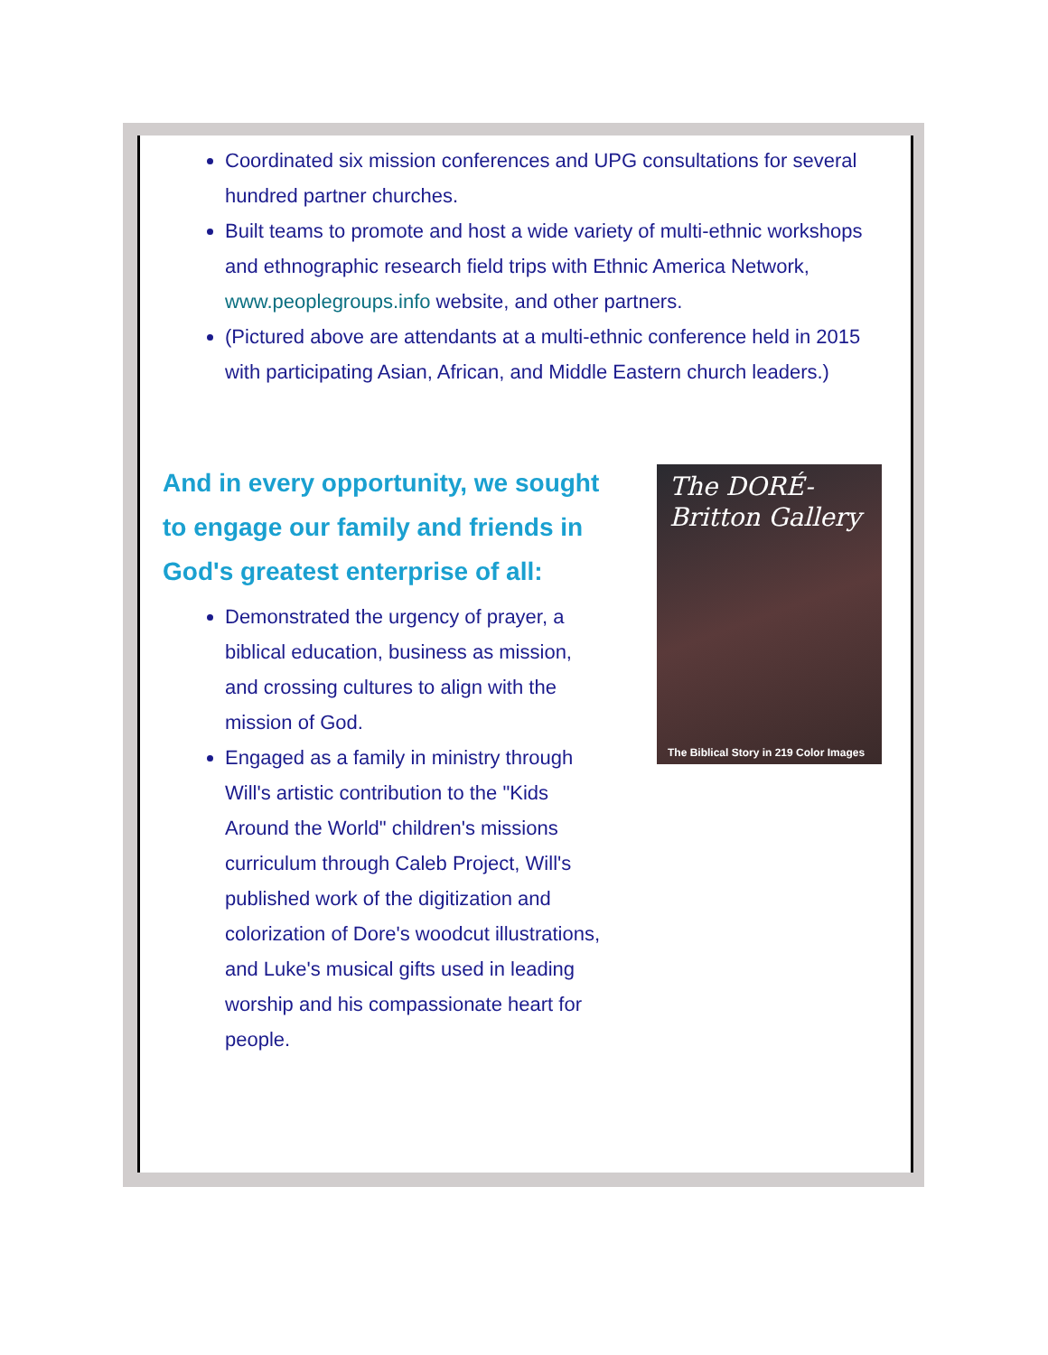Coordinated six mission conferences and UPG consultations for several hundred partner churches.
Built teams to promote and host a wide variety of multi-ethnic workshops and ethnographic research field trips with Ethnic America Network, www.peoplegroups.info website, and other partners.
(Pictured above are attendants at a multi-ethnic conference held in 2015 with participating Asian, African, and Middle Eastern church leaders.)
And in every opportunity, we sought to engage our family and friends in God's greatest enterprise of all:
Demonstrated the urgency of prayer, a biblical education, business as mission, and crossing cultures to align with the mission of God.
Engaged as a family in ministry through Will's artistic contribution to the "Kids Around the World" children's missions curriculum through Caleb Project, Will's published work of the digitization and colorization of Dore's woodcut illustrations, and Luke's musical gifts used in leading worship and his compassionate heart for people.
The DORÉ-Britton Gallery
The Biblical Story in 219 Color Images